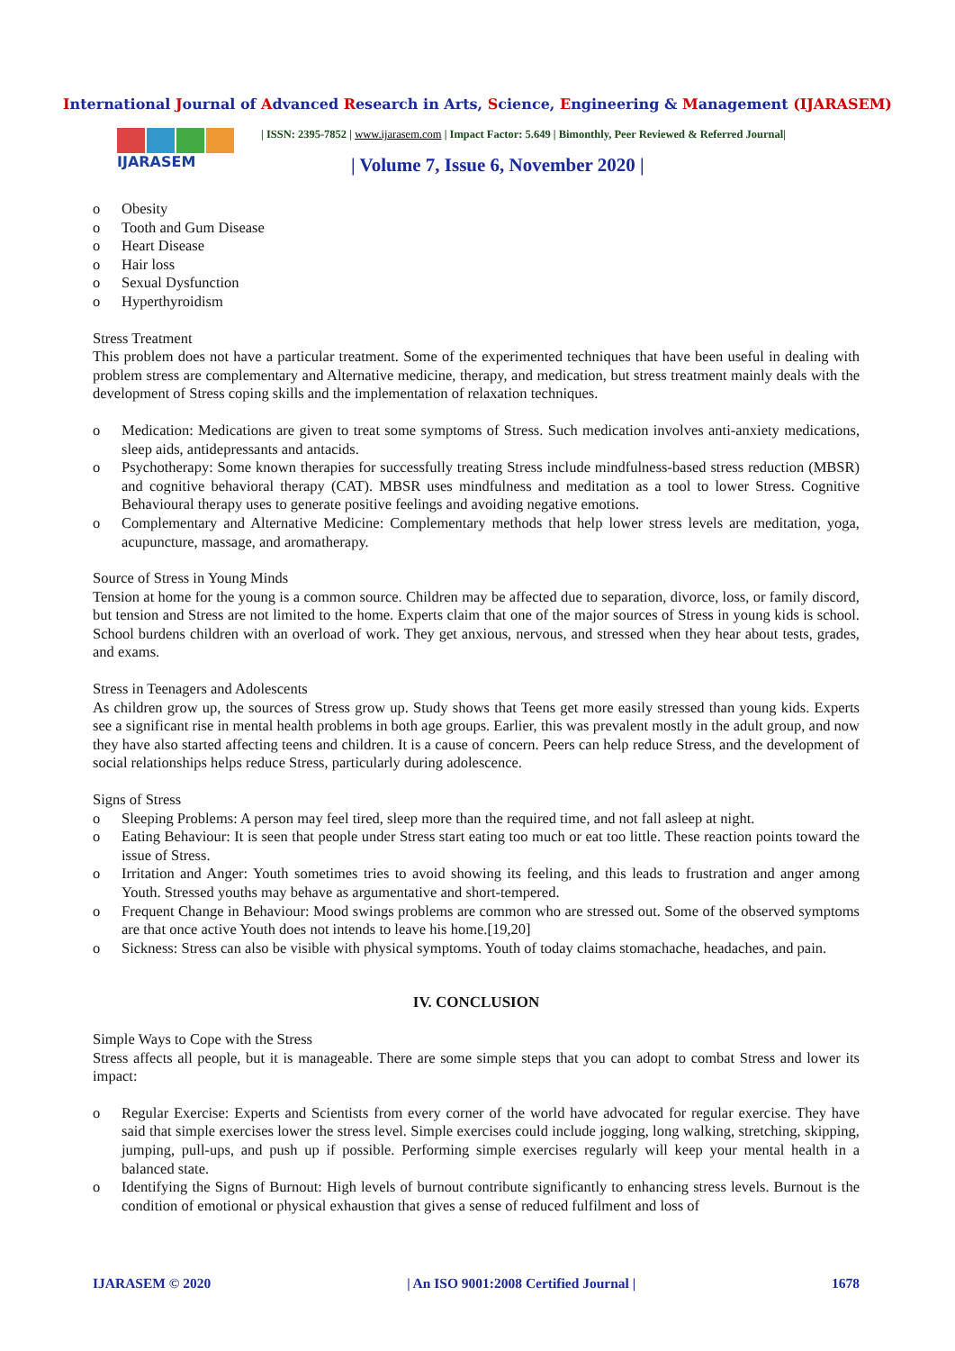International Journal of Advanced Research in Arts, Science, Engineering & Management (IJARASEM)
IJARASEM
| ISSN: 2395-7852 | www.ijarasem.com | Impact Factor: 5.649 | Bimonthly, Peer Reviewed & Referred Journal|
| Volume 7, Issue 6, November 2020 |
o Obesity
o Tooth and Gum Disease
o Heart Disease
o Hair loss
o Sexual Dysfunction
o Hyperthyroidism
Stress Treatment
This problem does not have a particular treatment. Some of the experimented techniques that have been useful in dealing with problem stress are complementary and Alternative medicine, therapy, and medication, but stress treatment mainly deals with the development of Stress coping skills and the implementation of relaxation techniques.
o Medication: Medications are given to treat some symptoms of Stress. Such medication involves anti-anxiety medications, sleep aids, antidepressants and antacids.
o Psychotherapy: Some known therapies for successfully treating Stress include mindfulness-based stress reduction (MBSR) and cognitive behavioral therapy (CAT). MBSR uses mindfulness and meditation as a tool to lower Stress. Cognitive Behavioural therapy uses to generate positive feelings and avoiding negative emotions.
o Complementary and Alternative Medicine: Complementary methods that help lower stress levels are meditation, yoga, acupuncture, massage, and aromatherapy.
Source of Stress in Young Minds
Tension at home for the young is a common source. Children may be affected due to separation, divorce, loss, or family discord, but tension and Stress are not limited to the home. Experts claim that one of the major sources of Stress in young kids is school. School burdens children with an overload of work. They get anxious, nervous, and stressed when they hear about tests, grades, and exams.
Stress in Teenagers and Adolescents
As children grow up, the sources of Stress grow up. Study shows that Teens get more easily stressed than young kids. Experts see a significant rise in mental health problems in both age groups. Earlier, this was prevalent mostly in the adult group, and now they have also started affecting teens and children. It is a cause of concern. Peers can help reduce Stress, and the development of social relationships helps reduce Stress, particularly during adolescence.
Signs of Stress
o Sleeping Problems: A person may feel tired, sleep more than the required time, and not fall asleep at night.
o Eating Behaviour: It is seen that people under Stress start eating too much or eat too little. These reaction points toward the issue of Stress.
o Irritation and Anger: Youth sometimes tries to avoid showing its feeling, and this leads to frustration and anger among Youth. Stressed youths may behave as argumentative and short-tempered.
o Frequent Change in Behaviour: Mood swings problems are common who are stressed out. Some of the observed symptoms are that once active Youth does not intends to leave his home.[19,20]
o Sickness: Stress can also be visible with physical symptoms. Youth of today claims stomachache, headaches, and pain.
IV. CONCLUSION
Simple Ways to Cope with the Stress
Stress affects all people, but it is manageable. There are some simple steps that you can adopt to combat Stress and lower its impact:
o Regular Exercise: Experts and Scientists from every corner of the world have advocated for regular exercise. They have said that simple exercises lower the stress level. Simple exercises could include jogging, long walking, stretching, skipping, jumping, pull-ups, and push up if possible. Performing simple exercises regularly will keep your mental health in a balanced state.
o Identifying the Signs of Burnout: High levels of burnout contribute significantly to enhancing stress levels. Burnout is the condition of emotional or physical exhaustion that gives a sense of reduced fulfilment and loss of
IJARASEM © 2020 | An ISO 9001:2008 Certified Journal | 1678